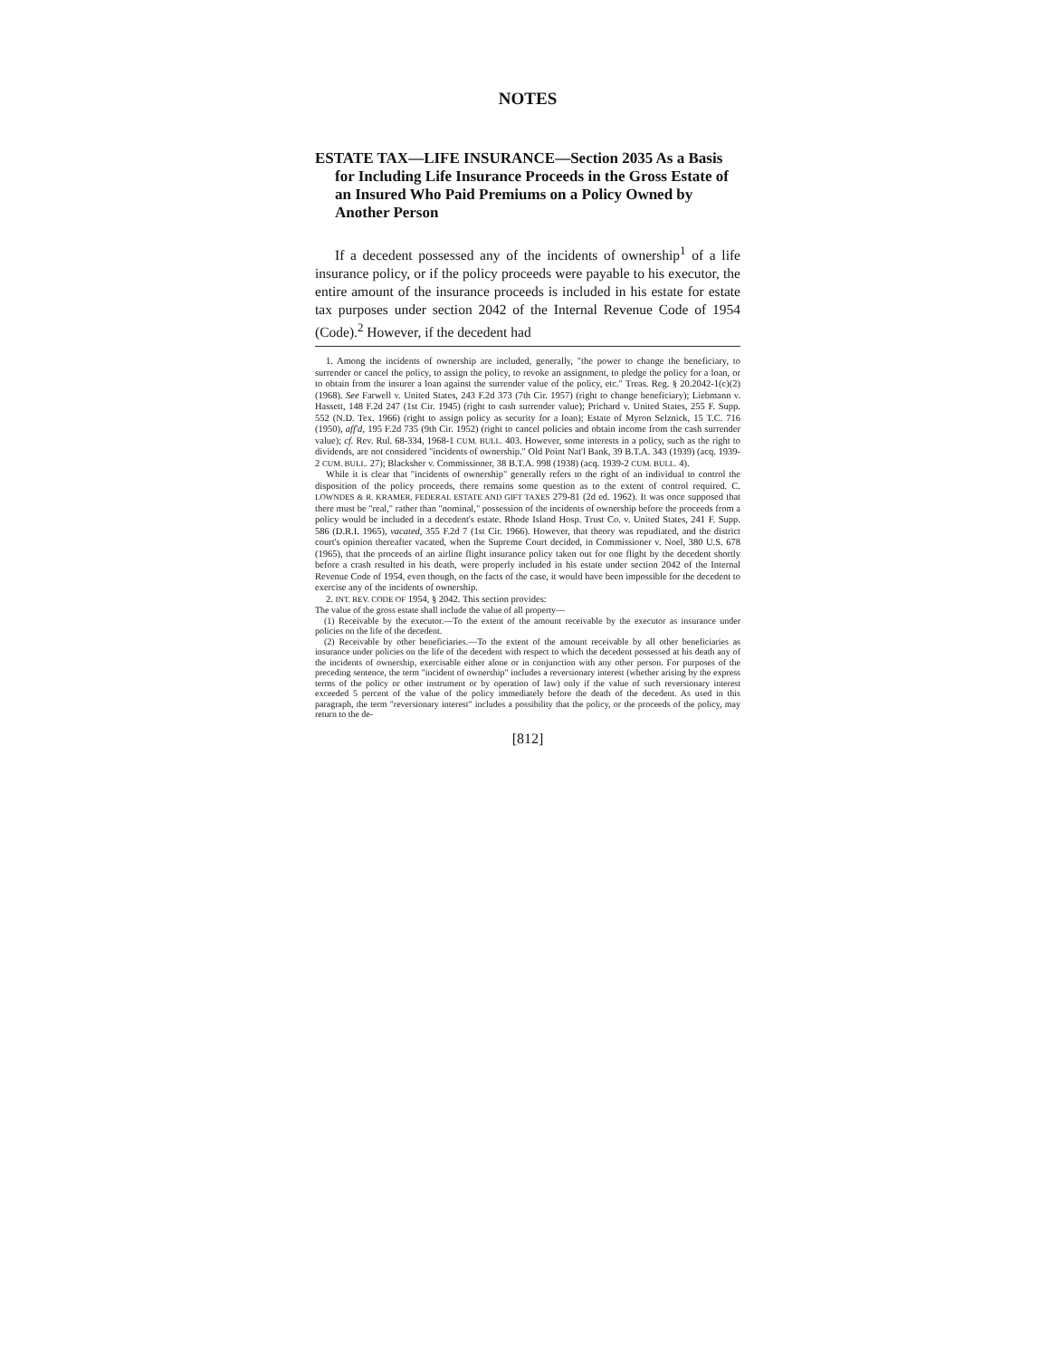NOTES
ESTATE TAX—LIFE INSURANCE—Section 2035 As a Basis for Including Life Insurance Proceeds in the Gross Estate of an Insured Who Paid Premiums on a Policy Owned by Another Person
If a decedent possessed any of the incidents of ownership<sup>1</sup> of a life insurance policy, or if the policy proceeds were payable to his executor, the entire amount of the insurance proceeds is included in his estate for estate tax purposes under section 2042 of the Internal Revenue Code of 1954 (Code).<sup>2</sup> However, if the decedent had
1. Among the incidents of ownership are included, generally, "the power to change the beneficiary, to surrender or cancel the policy, to assign the policy, to revoke an assignment, to pledge the policy for a loan, or to obtain from the insurer a loan against the surrender value of the policy, etc." Treas. Reg. § 20.2042-1(c)(2) (1968). See Farwell v. United States, 243 F.2d 373 (7th Cir. 1957) (right to change beneficiary); Liebmann v. Hassett, 148 F.2d 247 (1st Cir. 1945) (right to cash surrender value); Prichard v. United States, 255 F. Supp. 552 (N.D. Tex. 1966) (right to assign policy as security for a loan); Estate of Myron Selznick, 15 T.C. 716 (1950), aff'd, 195 F.2d 735 (9th Cir. 1952) (right to cancel policies and obtain income from the cash surrender value); cf. Rev. Rul. 68-334, 1968-1 CUM. BULL. 403. However, some interests in a policy, such as the right to dividends, are not considered "incidents of ownership." Old Point Nat'l Bank, 39 B.T.A. 343 (1939) (acq. 1939-2 CUM. BULL. 27); Blacksher v. Commissioner, 38 B.T.A. 998 (1938) (acq. 1939-2 CUM. BULL. 4).
While it is clear that "incidents of ownership" generally refers to the right of an individual to control the disposition of the policy proceeds, there remains some question as to the extent of control required. C. LOWNDES & R. KRAMER, FEDERAL ESTATE AND GIFT TAXES 279-81 (2d ed. 1962). It was once supposed that there must be "real," rather than "nominal," possession of the incidents of ownership before the proceeds from a policy would be included in a decedent's estate. Rhode Island Hosp. Trust Co. v. United States, 241 F. Supp. 586 (D.R.I. 1965), vacated, 355 F.2d 7 (1st Cir. 1966). However, that theory was repudiated, and the district court's opinion thereafter vacated, when the Supreme Court decided, in Commissioner v. Noel, 380 U.S. 678 (1965), that the proceeds of an airline flight insurance policy taken out for one flight by the decedent shortly before a crash resulted in his death, were properly included in his estate under section 2042 of the Internal Revenue Code of 1954, even though, on the facts of the case, it would have been impossible for the decedent to exercise any of the incidents of ownership.
2. INT. REV. CODE OF 1954, § 2042. This section provides:
The value of the gross estate shall include the value of all property—
(1) Receivable by the executor.—To the extent of the amount receivable by the executor as insurance under policies on the life of the decedent.
(2) Receivable by other beneficiaries.—To the extent of the amount receivable by all other beneficiaries as insurance under policies on the life of the decedent with respect to which the decedent possessed at his death any of the incidents of ownership, exercisable either alone or in conjunction with any other person. For purposes of the preceding sentence, the term "incident of ownership" includes a reversionary interest (whether arising by the express terms of the policy or other instrument or by operation of law) only if the value of such reversionary interest exceeded 5 percent of the value of the policy immediately before the death of the decedent. As used in this paragraph, the term "reversionary interest" includes a possibility that the policy, or the proceeds of the policy, may return to the de-
[812]